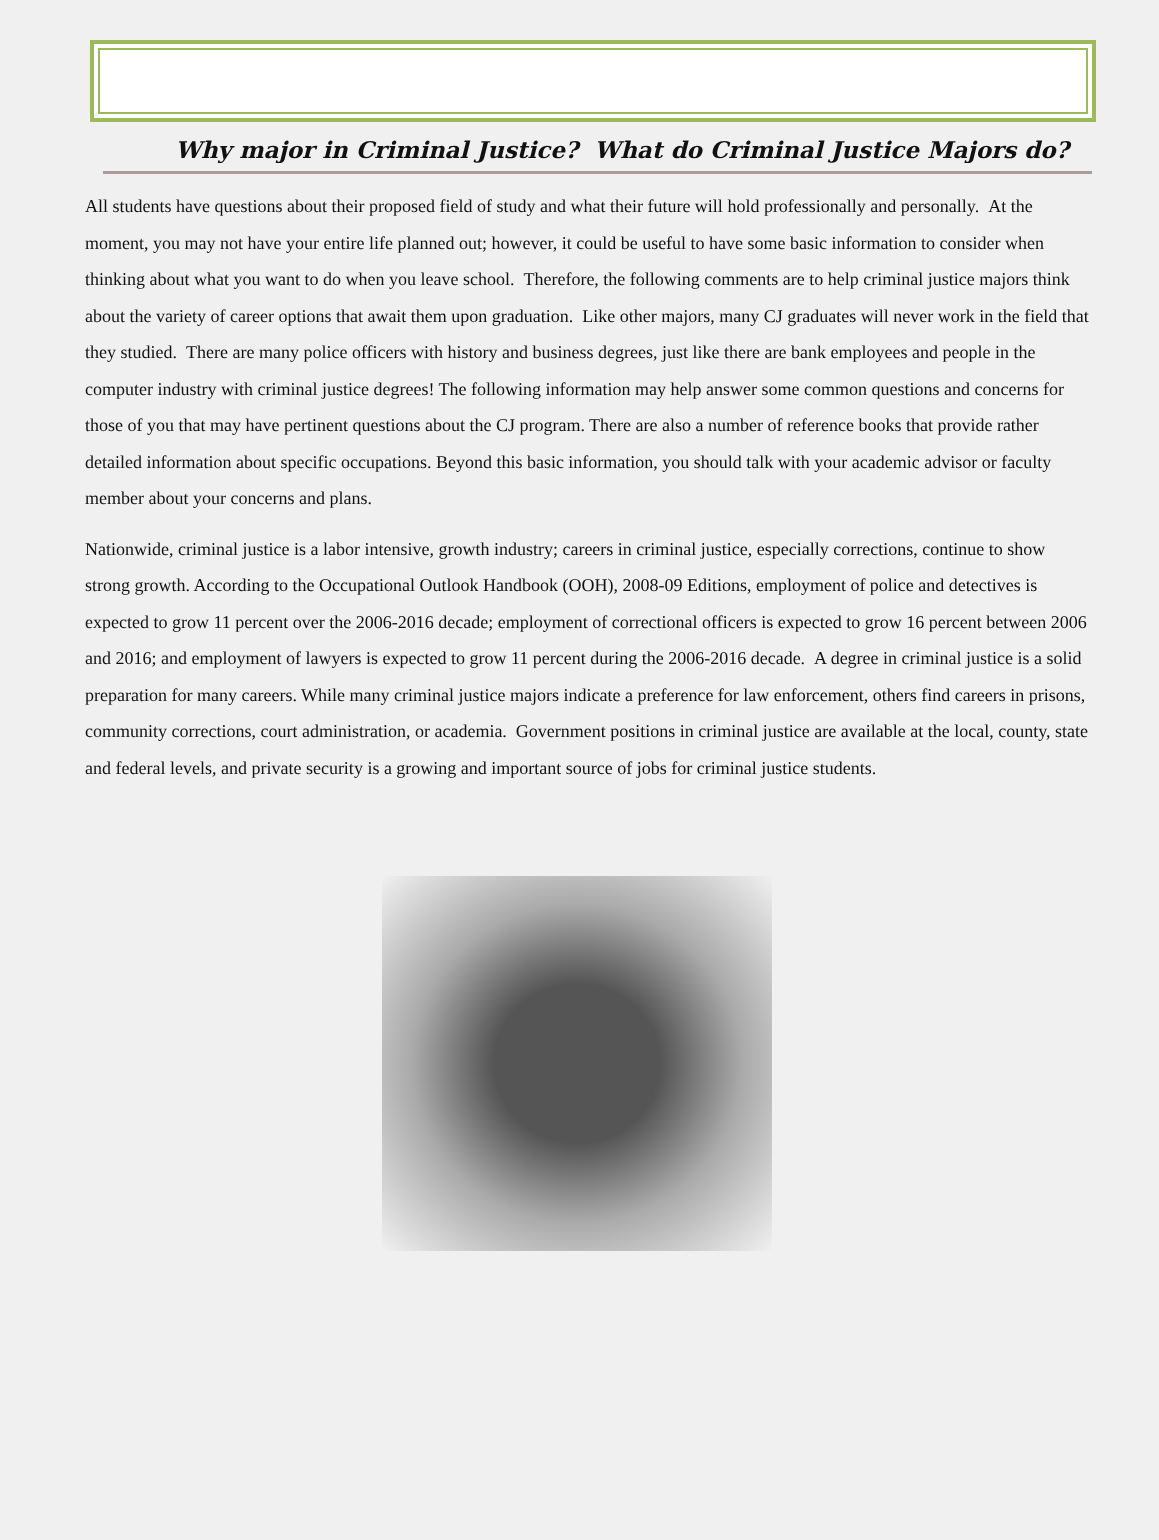Why major in Criminal Justice? What do Criminal Justice Majors do?
All students have questions about their proposed field of study and what their future will hold professionally and personally. At the moment, you may not have your entire life planned out; however, it could be useful to have some basic information to consider when thinking about what you want to do when you leave school. Therefore, the following comments are to help criminal justice majors think about the variety of career options that await them upon graduation. Like other majors, many CJ graduates will never work in the field that they studied. There are many police officers with history and business degrees, just like there are bank employees and people in the computer industry with criminal justice degrees! The following information may help answer some common questions and concerns for those of you that may have pertinent questions about the CJ program. There are also a number of reference books that provide rather detailed information about specific occupations. Beyond this basic information, you should talk with your academic advisor or faculty member about your concerns and plans.
Nationwide, criminal justice is a labor intensive, growth industry; careers in criminal justice, especially corrections, continue to show strong growth. According to the Occupational Outlook Handbook (OOH), 2008-09 Editions, employment of police and detectives is expected to grow 11 percent over the 2006-2016 decade; employment of correctional officers is expected to grow 16 percent between 2006 and 2016; and employment of lawyers is expected to grow 11 percent during the 2006-2016 decade. A degree in criminal justice is a solid preparation for many careers. While many criminal justice majors indicate a preference for law enforcement, others find careers in prisons, community corrections, court administration, or academia. Government positions in criminal justice are available at the local, county, state and federal levels, and private security is a growing and important source of jobs for criminal justice students.